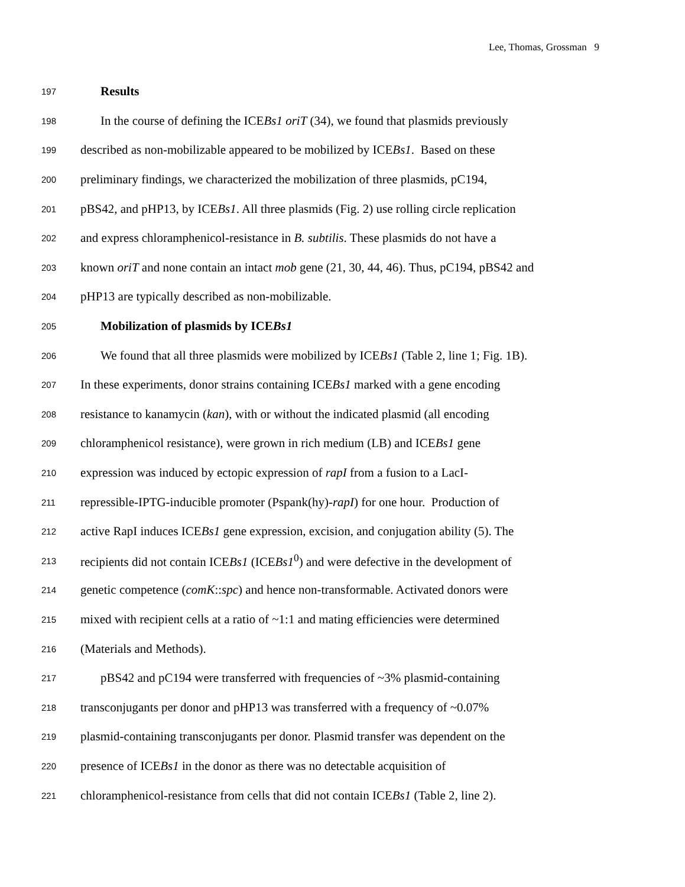Lee, Thomas, Grossman 9
197 Results
198 In the course of defining the ICEBs1 oriT (34), we found that plasmids previously
199 described as non-mobilizable appeared to be mobilized by ICEBs1. Based on these
200 preliminary findings, we characterized the mobilization of three plasmids, pC194,
201 pBS42, and pHP13, by ICEBs1. All three plasmids (Fig. 2) use rolling circle replication
202 and express chloramphenicol-resistance in B. subtilis. These plasmids do not have a
203 known oriT and none contain an intact mob gene (21, 30, 44, 46). Thus, pC194, pBS42 and
204 pHP13 are typically described as non-mobilizable.
205 Mobilization of plasmids by ICEBs1
206 We found that all three plasmids were mobilized by ICEBs1 (Table 2, line 1; Fig. 1B).
207 In these experiments, donor strains containing ICEBs1 marked with a gene encoding
208 resistance to kanamycin (kan), with or without the indicated plasmid (all encoding
209 chloramphenicol resistance), were grown in rich medium (LB) and ICEBs1 gene
210 expression was induced by ectopic expression of rapI from a fusion to a LacI-
211 repressible-IPTG-inducible promoter (Pspank(hy)-rapI) for one hour. Production of
212 active RapI induces ICEBs1 gene expression, excision, and conjugation ability (5). The
213 recipients did not contain ICEBs1 (ICEBs1<sup>0</sup>) and were defective in the development of
214 genetic competence (comK::spc) and hence non-transformable. Activated donors were
215 mixed with recipient cells at a ratio of ~1:1 and mating efficiencies were determined
216 (Materials and Methods).
217 pBS42 and pC194 were transferred with frequencies of ~3% plasmid-containing
218 transconjugants per donor and pHP13 was transferred with a frequency of ~0.07%
219 plasmid-containing transconjugants per donor. Plasmid transfer was dependent on the
220 presence of ICEBs1 in the donor as there was no detectable acquisition of
221 chloramphenicol-resistance from cells that did not contain ICEBs1 (Table 2, line 2).